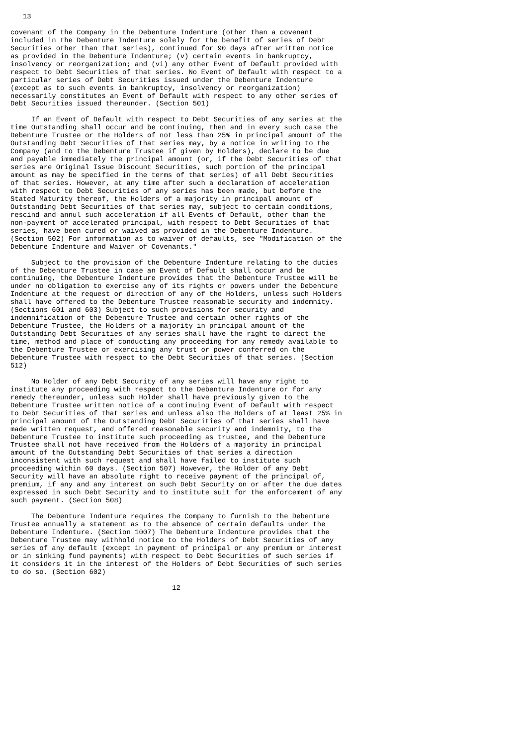13

covenant of the Company in the Debenture Indenture (other than a covenant
included in the Debenture Indenture solely for the benefit of series of Debt
Securities other than that series), continued for 90 days after written notice
as provided in the Debenture Indenture; (v) certain events in bankruptcy,
insolvency or reorganization; and (vi) any other Event of Default provided with
respect to Debt Securities of that series. No Event of Default with respect to a
particular series of Debt Securities issued under the Debenture Indenture
(except as to such events in bankruptcy, insolvency or reorganization)
necessarily constitutes an Event of Default with respect to any other series of
Debt Securities issued thereunder. (Section 501)

     If an Event of Default with respect to Debt Securities of any series at the
time Outstanding shall occur and be continuing, then and in every such case the
Debenture Trustee or the Holders of not less than 25% in principal amount of the
Outstanding Debt Securities of that series may, by a notice in writing to the
Company (and to the Debenture Trustee if given by Holders), declare to be due
and payable immediately the principal amount (or, if the Debt Securities of that
series are Original Issue Discount Securities, such portion of the principal
amount as may be specified in the terms of that series) of all Debt Securities
of that series. However, at any time after such a declaration of acceleration
with respect to Debt Securities of any series has been made, but before the
Stated Maturity thereof, the Holders of a majority in principal amount of
Outstanding Debt Securities of that series may, subject to certain conditions,
rescind and annul such acceleration if all Events of Default, other than the
non-payment of accelerated principal, with respect to Debt Securities of that
series, have been cured or waived as provided in the Debenture Indenture.
(Section 502) For information as to waiver of defaults, see "Modification of the
Debenture Indenture and Waiver of Covenants."

     Subject to the provision of the Debenture Indenture relating to the duties
of the Debenture Trustee in case an Event of Default shall occur and be
continuing, the Debenture Indenture provides that the Debenture Trustee will be
under no obligation to exercise any of its rights or powers under the Debenture
Indenture at the request or direction of any of the Holders, unless such Holders
shall have offered to the Debenture Trustee reasonable security and indemnity.
(Sections 601 and 603) Subject to such provisions for security and
indemnification of the Debenture Trustee and certain other rights of the
Debenture Trustee, the Holders of a majority in principal amount of the
Outstanding Debt Securities of any series shall have the right to direct the
time, method and place of conducting any proceeding for any remedy available to
the Debenture Trustee or exercising any trust or power conferred on the
Debenture Trustee with respect to the Debt Securities of that series. (Section
512)

     No Holder of any Debt Security of any series will have any right to
institute any proceeding with respect to the Debenture Indenture or for any
remedy thereunder, unless such Holder shall have previously given to the
Debenture Trustee written notice of a continuing Event of Default with respect
to Debt Securities of that series and unless also the Holders of at least 25% in
principal amount of the Outstanding Debt Securities of that series shall have
made written request, and offered reasonable security and indemnity, to the
Debenture Trustee to institute such proceeding as trustee, and the Debenture
Trustee shall not have received from the Holders of a majority in principal
amount of the Outstanding Debt Securities of that series a direction
inconsistent with such request and shall have failed to institute such
proceeding within 60 days. (Section 507) However, the Holder of any Debt
Security will have an absolute right to receive payment of the principal of,
premium, if any and any interest on such Debt Security on or after the due dates
expressed in such Debt Security and to institute suit for the enforcement of any
such payment. (Section 508)

     The Debenture Indenture requires the Company to furnish to the Debenture
Trustee annually a statement as to the absence of certain defaults under the
Debenture Indenture. (Section 1007) The Debenture Indenture provides that the
Debenture Trustee may withhold notice to the Holders of Debt Securities of any
series of any default (except in payment of principal or any premium or interest
or in sinking fund payments) with respect to Debt Securities of such series if
it considers it in the interest of the Holders of Debt Securities of such series
to do so. (Section 602)

                                       12